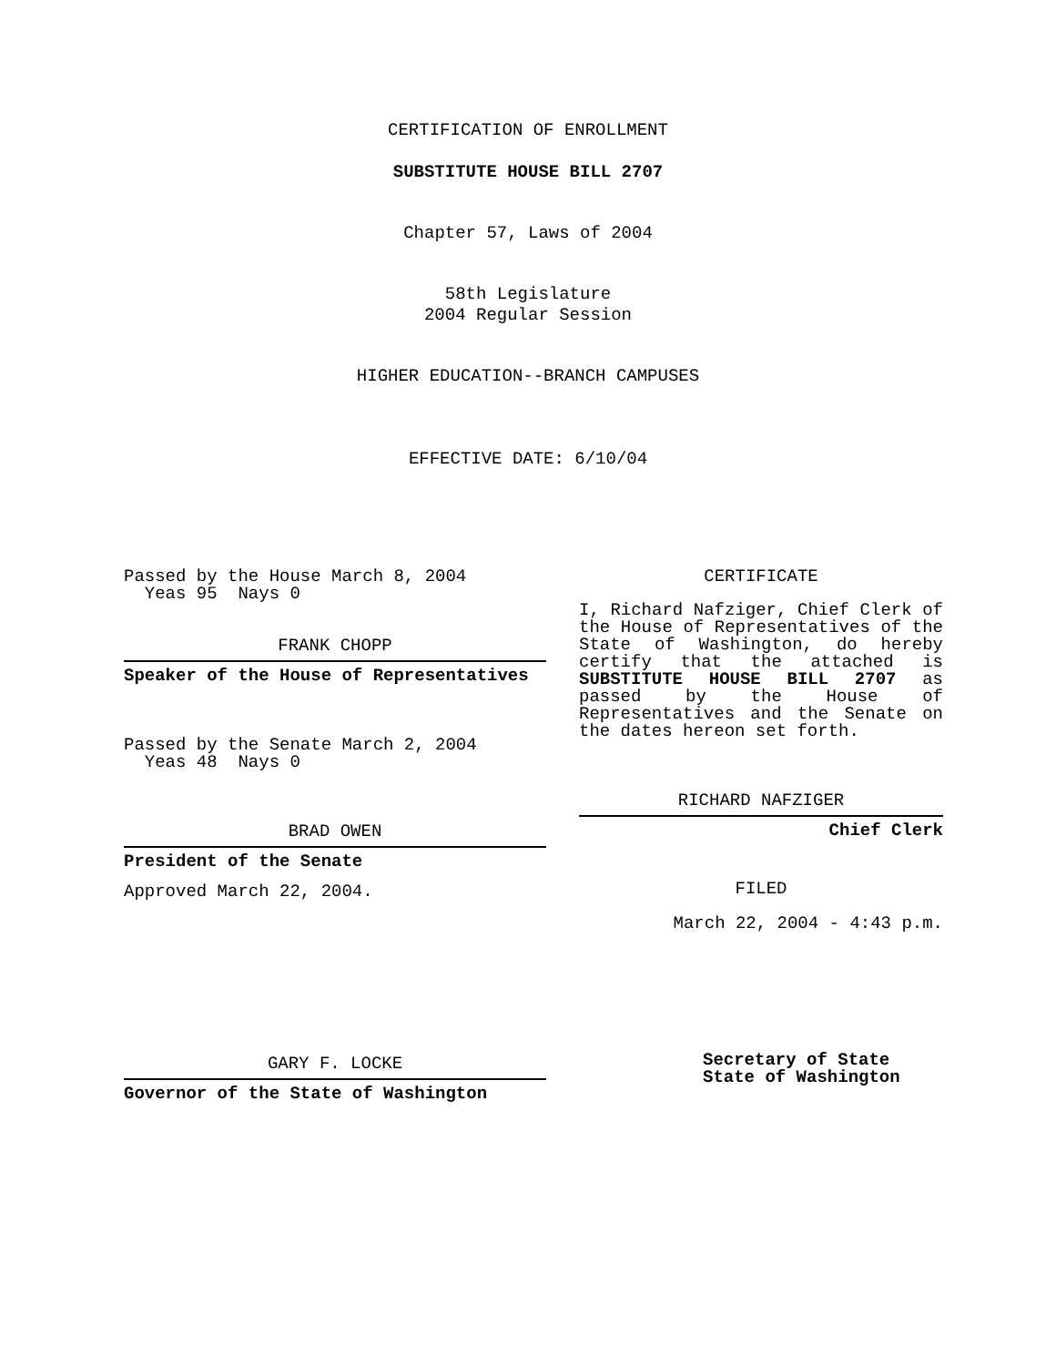CERTIFICATION OF ENROLLMENT
SUBSTITUTE HOUSE BILL 2707
Chapter 57, Laws of 2004
58th Legislature
2004 Regular Session
HIGHER EDUCATION--BRANCH CAMPUSES
EFFECTIVE DATE: 6/10/04
Passed by the House March 8, 2004
Yeas 95 Nays 0
FRANK CHOPP
Speaker of the House of Representatives
Passed by the Senate March 2, 2004
Yeas 48 Nays 0
BRAD OWEN
President of the Senate
Approved March 22, 2004.
GARY F. LOCKE
Governor of the State of Washington
CERTIFICATE
I, Richard Nafziger, Chief Clerk of the House of Representatives of the State of Washington, do hereby certify that the attached is SUBSTITUTE HOUSE BILL 2707 as passed by the House of Representatives and the Senate on
the dates hereon set forth.
RICHARD NAFZIGER
Chief Clerk
FILED
March 22, 2004 - 4:43 p.m.
Secretary of State
State of Washington